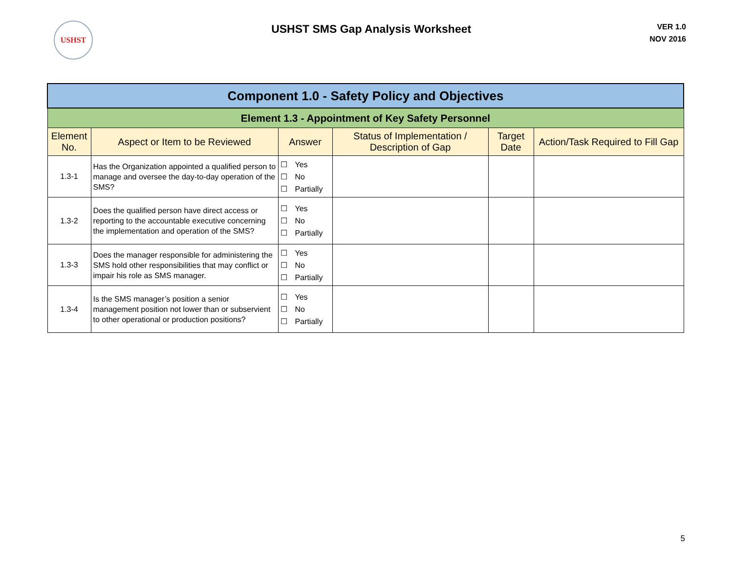USHST
USHST SMS Gap Analysis Worksheet
VER 1.0
NOV 2016
| Component 1.0 - Safety Policy and Objectives | | | | | |
| Element 1.3 - Appointment of Key Safety Personnel | | | | | |
| Element No. | Aspect or Item to be Reviewed | Answer | Status of Implementation / Description of Gap | Target Date | Action/Task Required to Fill Gap |
| 1.3-1 | Has the Organization appointed a qualified person to manage and oversee the day-to-day operation of the SMS? | ☐ Yes ☐ No ☐ Partially | | | |
| 1.3-2 | Does the qualified person have direct access or reporting to the accountable executive concerning the implementation and operation of the SMS? | ☐ Yes ☐ No ☐ Partially | | | |
| 1.3-3 | Does the manager responsible for administering the SMS hold other responsibilities that may conflict or impair his role as SMS manager. | ☐ Yes ☐ No ☐ Partially | | | |
| 1.3-4 | Is the SMS manager’s position a senior management position not lower than or subservient to other operational or production positions? | ☐ Yes ☐ No ☐ Partially | | | |
5